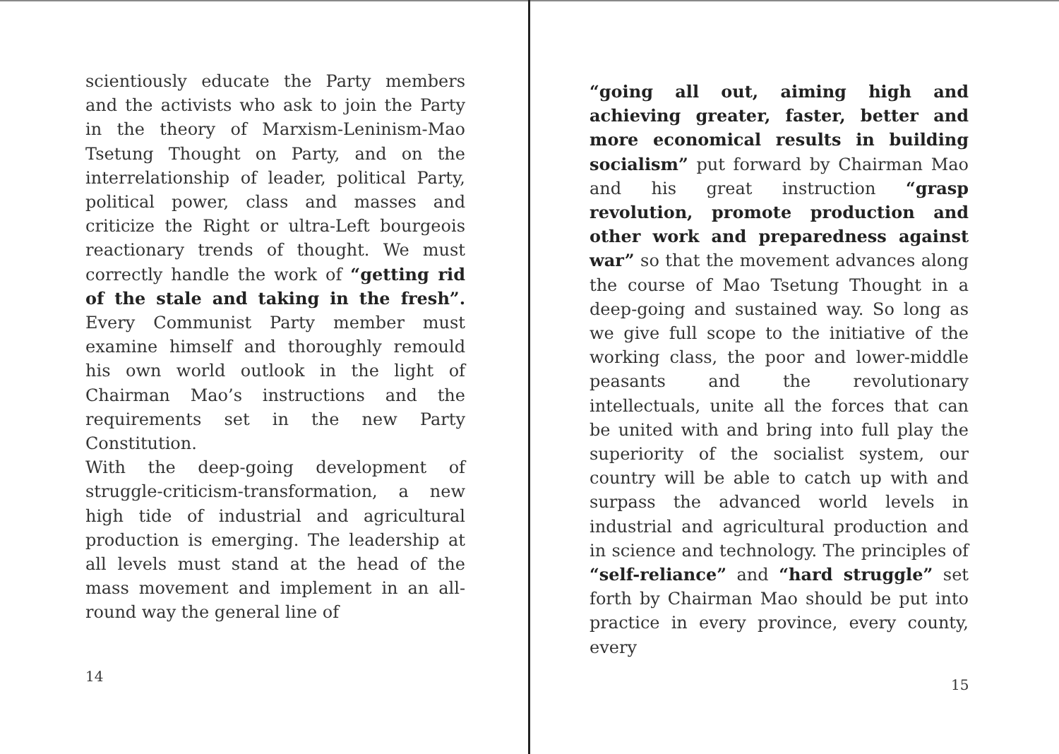scientiously educate the Party members and the activists who ask to join the Party in the theory of Marxism-Leninism-Mao Tsetung Thought on Party, and on the interrelationship of leader, political Party, political power, class and masses and criticize the Right or ultra-Left bourgeois reactionary trends of thought. We must correctly handle the work of “getting rid of the stale and taking in the fresh”. Every Communist Party member must examine himself and thoroughly remould his own world outlook in the light of Chairman Mao’s instructions and the requirements set in the new Party Constitution.
With the deep-going development of struggle-criticism-transformation, a new high tide of industrial and agricultural production is emerging. The leadership at all levels must stand at the head of the mass movement and implement in an all-round way the general line of
14
“going all out, aiming high and achieving greater, faster, better and more economical results in building socialism” put forward by Chairman Mao and his great instruction “grasp revolution, promote production and other work and preparedness against war” so that the movement advances along the course of Mao Tsetung Thought in a deep-going and sustained way. So long as we give full scope to the initiative of the working class, the poor and lower-middle peasants and the revolutionary intellectuals, unite all the forces that can be united with and bring into full play the superiority of the socialist system, our country will be able to catch up with and surpass the advanced world levels in industrial and agricultural production and in science and technology. The principles of “self-reliance” and “hard struggle” set forth by Chairman Mao should be put into practice in every province, every county, every
15